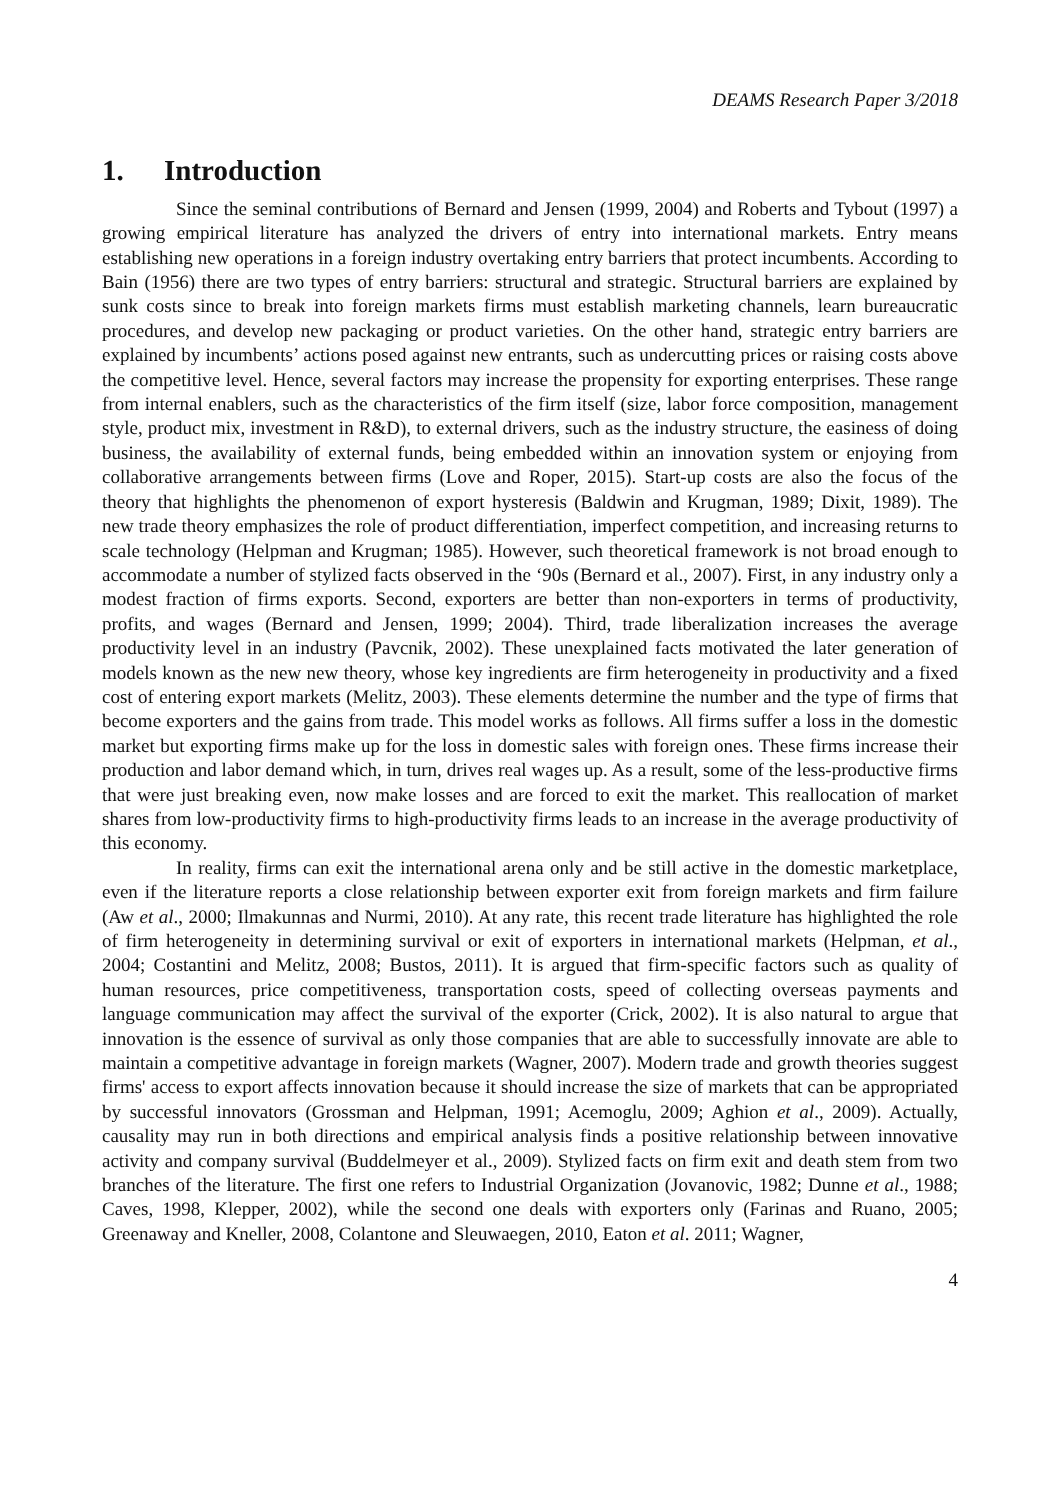DEAMS Research Paper 3/2018
1. Introduction
Since the seminal contributions of Bernard and Jensen (1999, 2004) and Roberts and Tybout (1997) a growing empirical literature has analyzed the drivers of entry into international markets. Entry means establishing new operations in a foreign industry overtaking entry barriers that protect incumbents. According to Bain (1956) there are two types of entry barriers: structural and strategic. Structural barriers are explained by sunk costs since to break into foreign markets firms must establish marketing channels, learn bureaucratic procedures, and develop new packaging or product varieties. On the other hand, strategic entry barriers are explained by incumbents’ actions posed against new entrants, such as undercutting prices or raising costs above the competitive level. Hence, several factors may increase the propensity for exporting enterprises. These range from internal enablers, such as the characteristics of the firm itself (size, labor force composition, management style, product mix, investment in R&D), to external drivers, such as the industry structure, the easiness of doing business, the availability of external funds, being embedded within an innovation system or enjoying from collaborative arrangements between firms (Love and Roper, 2015). Start-up costs are also the focus of the theory that highlights the phenomenon of export hysteresis (Baldwin and Krugman, 1989; Dixit, 1989). The new trade theory emphasizes the role of product differentiation, imperfect competition, and increasing returns to scale technology (Helpman and Krugman; 1985). However, such theoretical framework is not broad enough to accommodate a number of stylized facts observed in the ‘90s (Bernard et al., 2007). First, in any industry only a modest fraction of firms exports. Second, exporters are better than non-exporters in terms of productivity, profits, and wages (Bernard and Jensen, 1999; 2004). Third, trade liberalization increases the average productivity level in an industry (Pavcnik, 2002). These unexplained facts motivated the later generation of models known as the new new theory, whose key ingredients are firm heterogeneity in productivity and a fixed cost of entering export markets (Melitz, 2003). These elements determine the number and the type of firms that become exporters and the gains from trade. This model works as follows. All firms suffer a loss in the domestic market but exporting firms make up for the loss in domestic sales with foreign ones. These firms increase their production and labor demand which, in turn, drives real wages up. As a result, some of the less-productive firms that were just breaking even, now make losses and are forced to exit the market. This reallocation of market shares from low-productivity firms to high-productivity firms leads to an increase in the average productivity of this economy.
In reality, firms can exit the international arena only and be still active in the domestic marketplace, even if the literature reports a close relationship between exporter exit from foreign markets and firm failure (Aw et al., 2000; Ilmakunnas and Nurmi, 2010). At any rate, this recent trade literature has highlighted the role of firm heterogeneity in determining survival or exit of exporters in international markets (Helpman, et al., 2004; Costantini and Melitz, 2008; Bustos, 2011). It is argued that firm-specific factors such as quality of human resources, price competitiveness, transportation costs, speed of collecting overseas payments and language communication may affect the survival of the exporter (Crick, 2002). It is also natural to argue that innovation is the essence of survival as only those companies that are able to successfully innovate are able to maintain a competitive advantage in foreign markets (Wagner, 2007). Modern trade and growth theories suggest firms' access to export affects innovation because it should increase the size of markets that can be appropriated by successful innovators (Grossman and Helpman, 1991; Acemoglu, 2009; Aghion et al., 2009). Actually, causality may run in both directions and empirical analysis finds a positive relationship between innovative activity and company survival (Buddelmeyer et al., 2009). Stylized facts on firm exit and death stem from two branches of the literature. The first one refers to Industrial Organization (Jovanovic, 1982; Dunne et al., 1988; Caves, 1998, Klepper, 2002), while the second one deals with exporters only (Farinas and Ruano, 2005; Greenaway and Kneller, 2008, Colantone and Sleuwaegen, 2010, Eaton et al. 2011; Wagner,
4